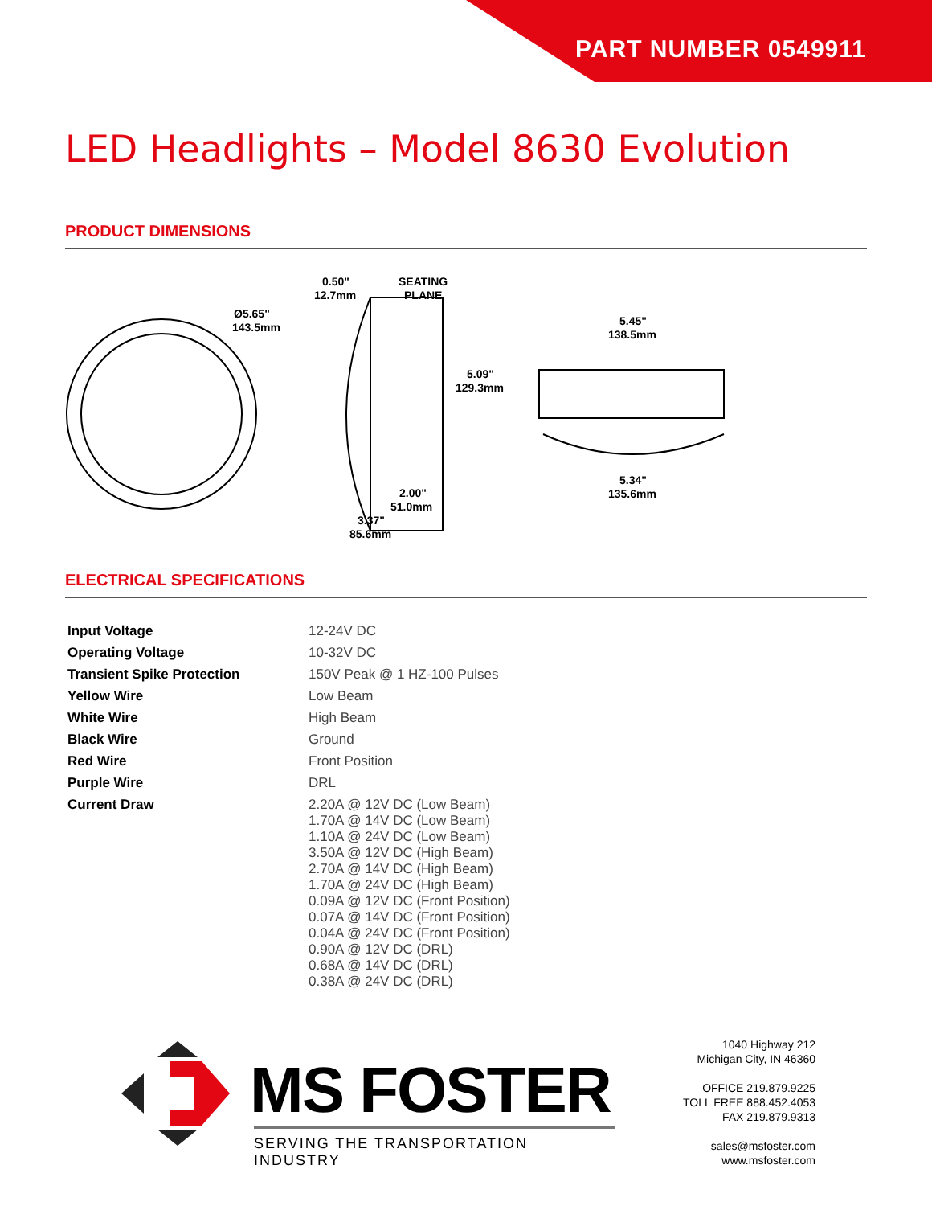PART NUMBER 0549911
LED Headlights – Model 8630 Evolution
PRODUCT DIMENSIONS
Ø5.65"
143.5mm
0.50"
12.7mm
SEATING
PLANE
5.09"
129.3mm
5.45"
138.5mm
5.34"
135.6mm
2.00"
51.0mm
3.37"
85.6mm
ELECTRICAL SPECIFICATIONS
| Input Voltage | 12-24V DC |
| Operating Voltage | 10-32V DC |
| Transient Spike Protection | 150V Peak @ 1 HZ-100 Pulses |
| Yellow Wire | Low Beam |
| White Wire | High Beam |
| Black Wire | Ground |
| Red Wire | Front Position |
| Purple Wire | DRL |
| Current Draw | 2.20A @ 12V DC (Low Beam) 1.70A @ 14V DC (Low Beam) 1.10A @ 24V DC (Low Beam) 3.50A @ 12V DC (High Beam) 2.70A @ 14V DC (High Beam) 1.70A @ 24V DC (High Beam) 0.09A @ 12V DC (Front Position) 0.07A @ 14V DC (Front Position) 0.04A @ 24V DC (Front Position) 0.90A @ 12V DC (DRL) 0.68A @ 14V DC (DRL) 0.38A @ 24V DC (DRL) |
MS FOSTER
SERVING THE TRANSPORTATION INDUSTRY
1040 Highway 212
Michigan City, IN 46360
OFFICE 219.879.9225
TOLL FREE 888.452.4053
FAX 219.879.9313
sales@msfoster.com
www.msfoster.com